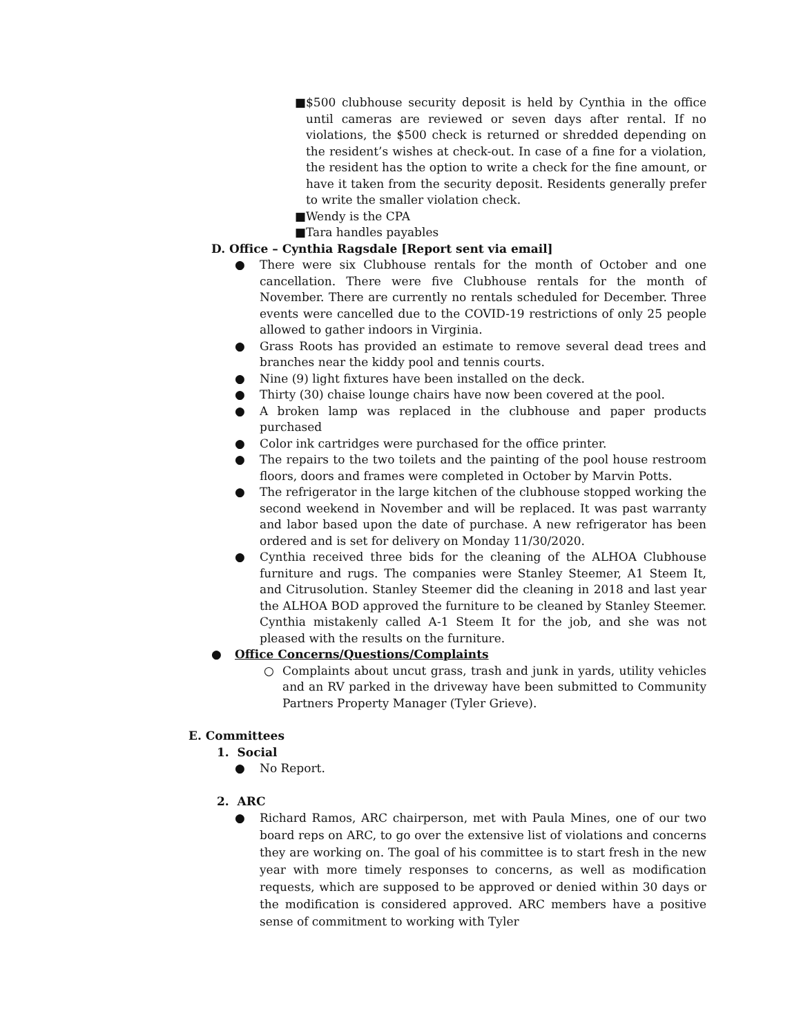■ $500 clubhouse security deposit is held by Cynthia in the office until cameras are reviewed or seven days after rental. If no violations, the $500 check is returned or shredded depending on the resident’s wishes at check-out. In case of a fine for a violation, the resident has the option to write a check for the fine amount, or have it taken from the security deposit. Residents generally prefer to write the smaller violation check.
■ Wendy is the CPA
■ Tara handles payables
D. Office – Cynthia Ragsdale [Report sent via email]
● There were six Clubhouse rentals for the month of October and one cancellation. There were five Clubhouse rentals for the month of November. There are currently no rentals scheduled for December. Three events were cancelled due to the COVID-19 restrictions of only 25 people allowed to gather indoors in Virginia.
● Grass Roots has provided an estimate to remove several dead trees and branches near the kiddy pool and tennis courts.
● Nine (9) light fixtures have been installed on the deck.
● Thirty (30) chaise lounge chairs have now been covered at the pool.
● A broken lamp was replaced in the clubhouse and paper products purchased
● Color ink cartridges were purchased for the office printer.
● The repairs to the two toilets and the painting of the pool house restroom floors, doors and frames were completed in October by Marvin Potts.
● The refrigerator in the large kitchen of the clubhouse stopped working the second weekend in November and will be replaced. It was past warranty and labor based upon the date of purchase. A new refrigerator has been ordered and is set for delivery on Monday 11/30/2020.
● Cynthia received three bids for the cleaning of the ALHOA Clubhouse furniture and rugs. The companies were Stanley Steemer, A1 Steem It, and Citrusolution. Stanley Steemer did the cleaning in 2018 and last year the ALHOA BOD approved the furniture to be cleaned by Stanley Steemer. Cynthia mistakenly called A-1 Steem It for the job, and she was not pleased with the results on the furniture.
● Office Concerns/Questions/Complaints
○ Complaints about uncut grass, trash and junk in yards, utility vehicles and an RV parked in the driveway have been submitted to Community Partners Property Manager (Tyler Grieve).
E. Committees
1. Social
● No Report.
2. ARC
● Richard Ramos, ARC chairperson, met with Paula Mines, one of our two board reps on ARC, to go over the extensive list of violations and concerns they are working on. The goal of his committee is to start fresh in the new year with more timely responses to concerns, as well as modification requests, which are supposed to be approved or denied within 30 days or the modification is considered approved. ARC members have a positive sense of commitment to working with Tyler